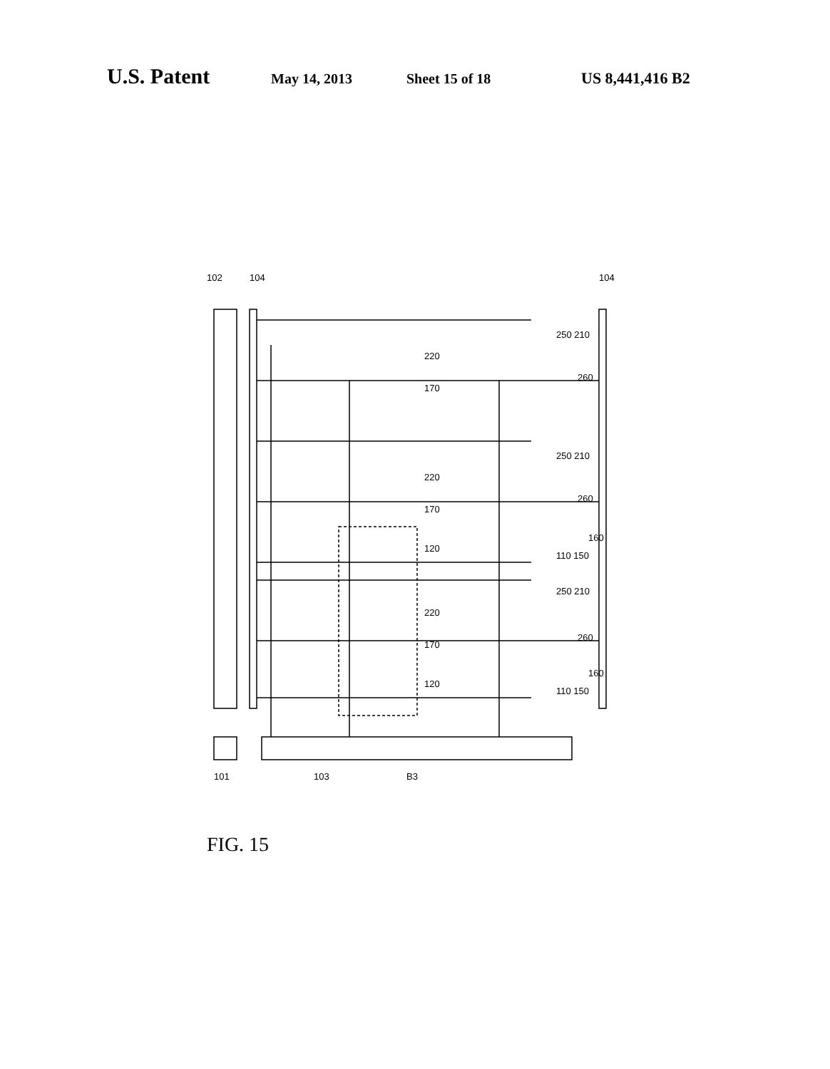U.S. Patent May 14, 2013 Sheet 15 of 18 US 8,441,416 B2
102
104
104
220
170
250 210
260
220
170
250 210
260
120
110 150
160
220
170
250 210
260
120
110 150
160
101
103
B3
FIG. 15